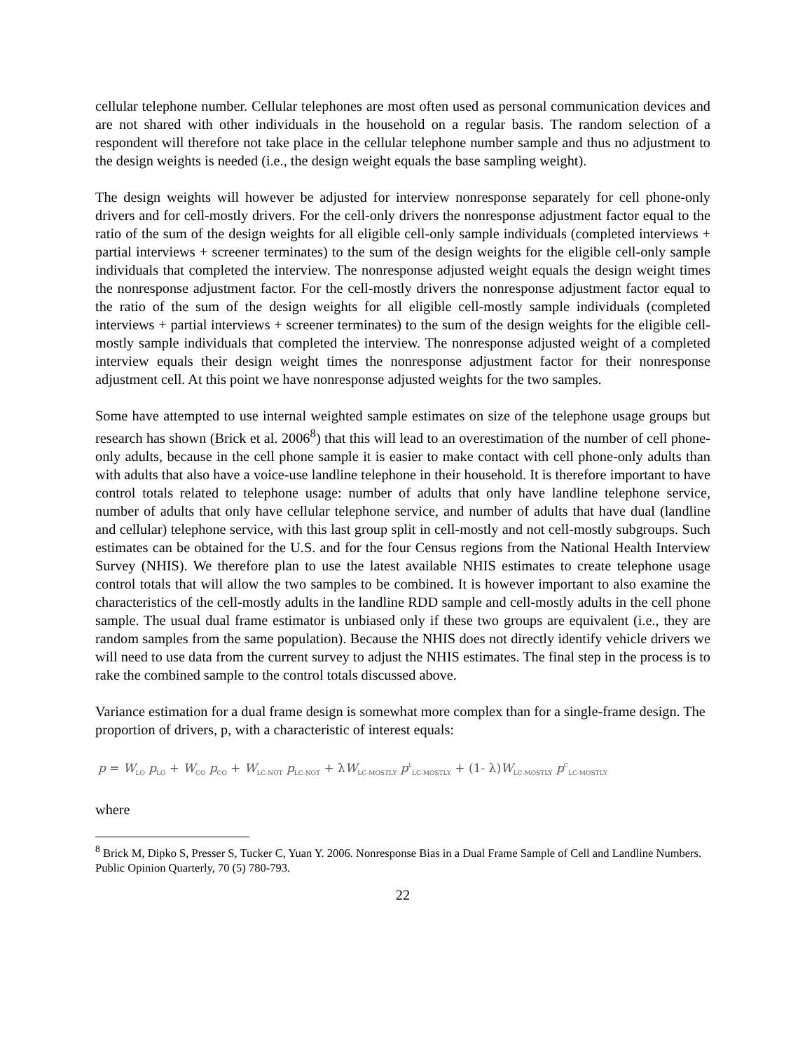cellular telephone number. Cellular telephones are most often used as personal communication devices and are not shared with other individuals in the household on a regular basis. The random selection of a respondent will therefore not take place in the cellular telephone number sample and thus no adjustment to the design weights is needed (i.e., the design weight equals the base sampling weight).
The design weights will however be adjusted for interview nonresponse separately for cell phone-only drivers and for cell-mostly drivers. For the cell-only drivers the nonresponse adjustment factor equal to the ratio of the sum of the design weights for all eligible cell-only sample individuals (completed interviews + partial interviews + screener terminates) to the sum of the design weights for the eligible cell-only sample individuals that completed the interview. The nonresponse adjusted weight equals the design weight times the nonresponse adjustment factor. For the cell-mostly drivers the nonresponse adjustment factor equal to the ratio of the sum of the design weights for all eligible cell-mostly sample individuals (completed interviews + partial interviews + screener terminates) to the sum of the design weights for the eligible cell-mostly sample individuals that completed the interview. The nonresponse adjusted weight of a completed interview equals their design weight times the nonresponse adjustment factor for their nonresponse adjustment cell. At this point we have nonresponse adjusted weights for the two samples.
Some have attempted to use internal weighted sample estimates on size of the telephone usage groups but research has shown (Brick et al. 2006<sup>8</sup>) that this will lead to an overestimation of the number of cell phone-only adults, because in the cell phone sample it is easier to make contact with cell phone-only adults than with adults that also have a voice-use landline telephone in their household. It is therefore important to have control totals related to telephone usage: number of adults that only have landline telephone service, number of adults that only have cellular telephone service, and number of adults that have dual (landline and cellular) telephone service, with this last group split in cell-mostly and not cell-mostly subgroups. Such estimates can be obtained for the U.S. and for the four Census regions from the National Health Interview Survey (NHIS). We therefore plan to use the latest available NHIS estimates to create telephone usage control totals that will allow the two samples to be combined. It is however important to also examine the characteristics of the cell-mostly adults in the landline RDD sample and cell-mostly adults in the cell phone sample. The usual dual frame estimator is unbiased only if these two groups are equivalent (i.e., they are random samples from the same population). Because the NHIS does not directly identify vehicle drivers we will need to use data from the current survey to adjust the NHIS estimates. The final step in the process is to rake the combined sample to the control totals discussed above.
Variance estimation for a dual frame design is somewhat more complex than for a single-frame design. The proportion of drivers, p, with a characteristic of interest equals:
p = W<sub>LO</sub> p<sub>LO</sub> + W<sub>CO</sub> p<sub>CO</sub> + W<sub>LC-NOT</sub> p<sub>LC-NOT</sub> + λW<sub>LC-MOSTLY</sub> p<sup>L</sup><sub>LC-MOSTLY</sub> + (1- λ)W<sub>LC-MOSTLY</sub> p<sup>C</sup><sub>LC-MOSTLY</sub>
where
<sup>8</sup> Brick M, Dipko S, Presser S, Tucker C, Yuan Y. 2006. Nonresponse Bias in a Dual Frame Sample of Cell and Landline Numbers. Public Opinion Quarterly, 70 (5) 780-793.
22